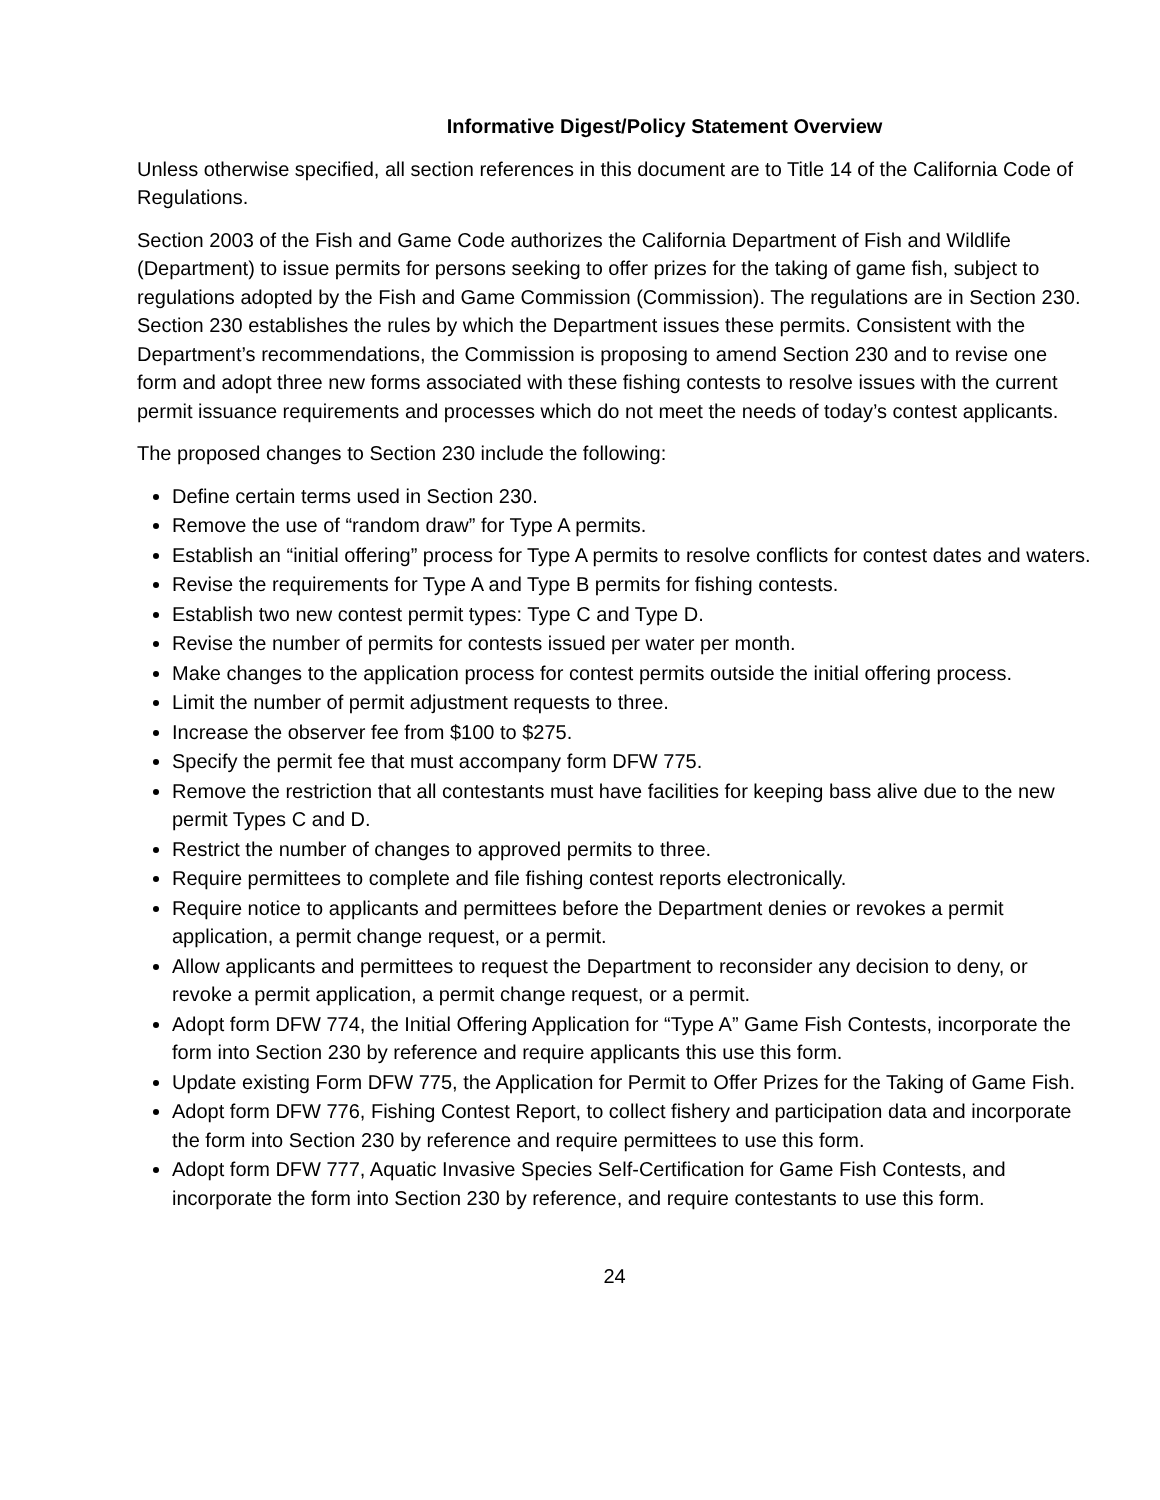Informative Digest/Policy Statement Overview
Unless otherwise specified, all section references in this document are to Title 14 of the California Code of Regulations.
Section 2003 of the Fish and Game Code authorizes the California Department of Fish and Wildlife (Department) to issue permits for persons seeking to offer prizes for the taking of game fish, subject to regulations adopted by the Fish and Game Commission (Commission). The regulations are in Section 230. Section 230 establishes the rules by which the Department issues these permits. Consistent with the Department’s recommendations, the Commission is proposing to amend Section 230 and to revise one form and adopt three new forms associated with these fishing contests to resolve issues with the current permit issuance requirements and processes which do not meet the needs of today’s contest applicants.
The proposed changes to Section 230 include the following:
Define certain terms used in Section 230.
Remove the use of “random draw” for Type A permits.
Establish an “initial offering” process for Type A permits to resolve conflicts for contest dates and waters.
Revise the requirements for Type A and Type B permits for fishing contests.
Establish two new contest permit types: Type C and Type D.
Revise the number of permits for contests issued per water per month.
Make changes to the application process for contest permits outside the initial offering process.
Limit the number of permit adjustment requests to three.
Increase the observer fee from $100 to $275.
Specify the permit fee that must accompany form DFW 775.
Remove the restriction that all contestants must have facilities for keeping bass alive due to the new permit Types C and D.
Restrict the number of changes to approved permits to three.
Require permittees to complete and file fishing contest reports electronically.
Require notice to applicants and permittees before the Department denies or revokes a permit application, a permit change request, or a permit.
Allow applicants and permittees to request the Department to reconsider any decision to deny, or revoke a permit application, a permit change request, or a permit.
Adopt form DFW 774, the Initial Offering Application for “Type A” Game Fish Contests, incorporate the form into Section 230 by reference and require applicants this use this form.
Update existing Form DFW 775, the Application for Permit to Offer Prizes for the Taking of Game Fish.
Adopt form DFW 776, Fishing Contest Report, to collect fishery and participation data and incorporate the form into Section 230 by reference and require permittees to use this form.
Adopt form DFW 777, Aquatic Invasive Species Self-Certification for Game Fish Contests, and incorporate the form into Section 230 by reference, and require contestants to use this form.
24